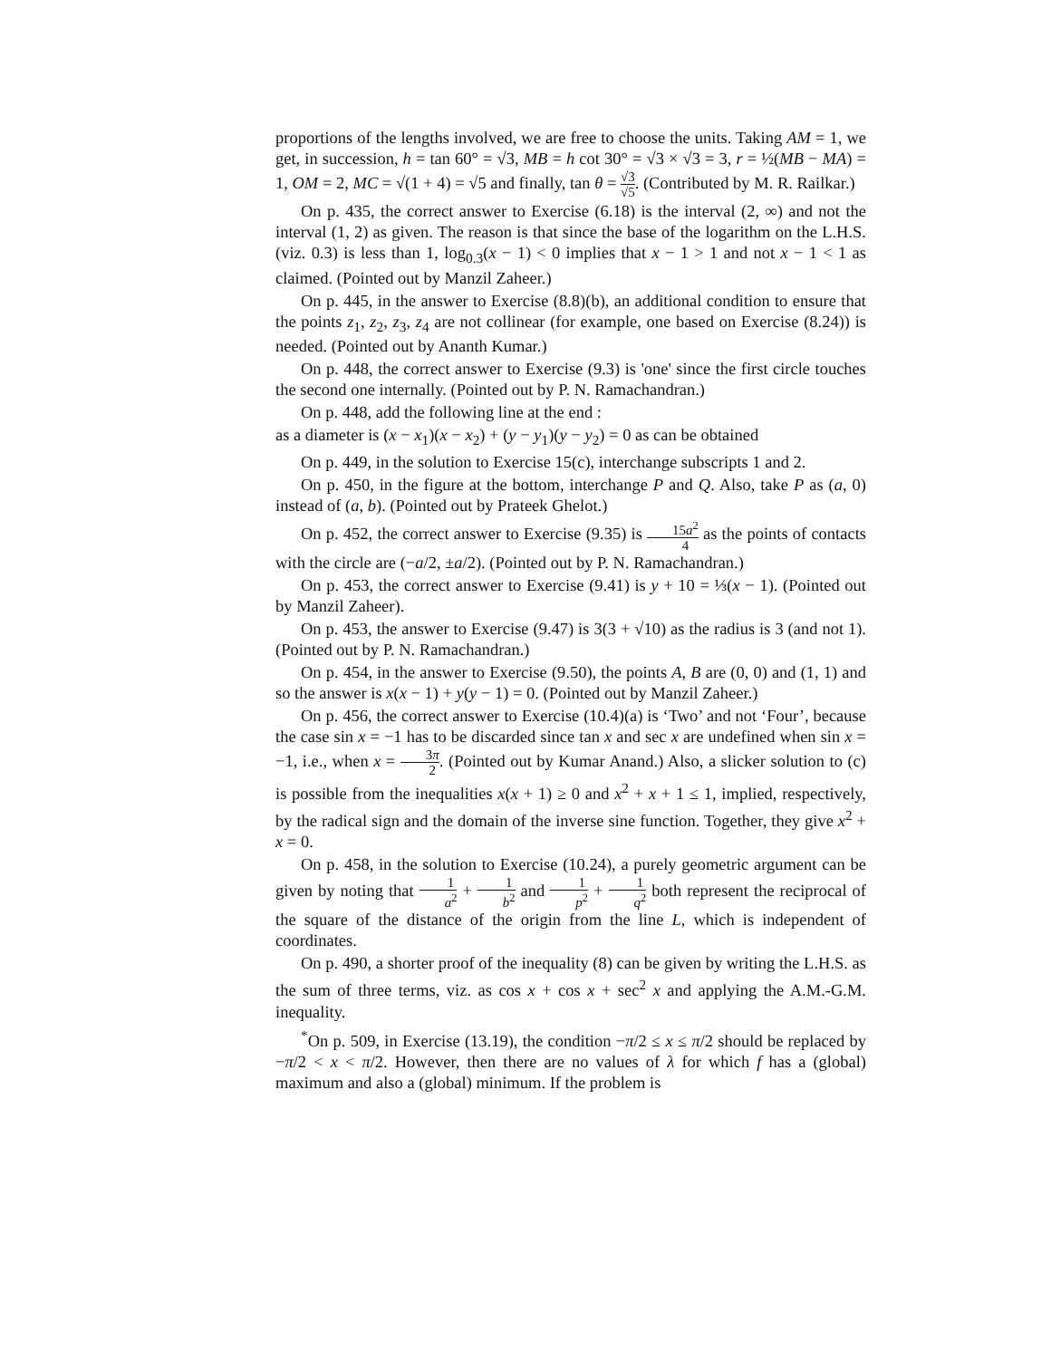proportions of the lengths involved, we are free to choose the units. Taking AM = 1, we get, in succession, h = tan 60° = √3, MB = h cot 30° = √3 × √3 = 3, r = ½(MB − MA) = 1, OM = 2, MC = √(1 + 4) = √5 and finally, tan θ = √3 √5. (Contributed by M. R. Railkar.)
On p. 435, the correct answer to Exercise (6.18) is the interval (2, ∞) and not the interval (1, 2) as given. The reason is that since the base of the logarithm on the L.H.S. (viz. 0.3) is less than 1, log<sub>0.3</sub>(x − 1) < 0 implies that x − 1 > 1 and not x − 1 < 1 as claimed. (Pointed out by Manzil Zaheer.)
On p. 445, in the answer to Exercise (8.8)(b), an additional condition to ensure that the points z<sub>1</sub>, z<sub>2</sub>, z<sub>3</sub>, z<sub>4</sub> are not collinear (for example, one based on Exercise (8.24)) is needed. (Pointed out by Ananth Kumar.)
On p. 448, the correct answer to Exercise (9.3) is 'one' since the first circle touches the second one internally. (Pointed out by P. N. Ramachandran.)
On p. 448, add the following line at the end :
as a diameter is (x − x<sub>1</sub>)(x − x<sub>2</sub>) + (y − y<sub>1</sub>)(y − y<sub>2</sub>) = 0 as can be obtained
On p. 449, in the solution to Exercise 15(c), interchange subscripts 1 and 2.
On p. 450, in the figure at the bottom, interchange P and Q. Also, take P as (a, 0) instead of (a, b). (Pointed out by Prateek Ghelot.)
On p. 452, the correct answer to Exercise (9.35) is 15a<sup>2</sup> 4 as the points of contacts with the circle are (−a/2, ±a/2). (Pointed out by P. N. Ramachandran.)
On p. 453, the correct answer to Exercise (9.41) is y + 10 = ⅓(x − 1). (Pointed out by Manzil Zaheer).
On p. 453, the answer to Exercise (9.47) is 3(3 + √10) as the radius is 3 (and not 1). (Pointed out by P. N. Ramachandran.)
On p. 454, in the answer to Exercise (9.50), the points A, B are (0, 0) and (1, 1) and so the answer is x(x − 1) + y(y − 1) = 0. (Pointed out by Manzil Zaheer.)
On p. 456, the correct answer to Exercise (10.4)(a) is ‘Two’ and not ‘Four’, because the case sin x = −1 has to be discarded since tan x and sec x are undefined when sin x = −1, i.e., when x = 3π 2. (Pointed out by Kumar Anand.) Also, a slicker solution to (c) is possible from the inequalities x(x + 1) ≥ 0 and x<sup>2</sup> + x + 1 ≤ 1, implied, respectively, by the radical sign and the domain of the inverse sine function. Together, they give x<sup>2</sup> + x = 0.
On p. 458, in the solution to Exercise (10.24), a purely geometric argument can be given by noting that 1 a<sup>2</sup> + 1 b<sup>2</sup> and 1 p<sup>2</sup> + 1 q<sup>2</sup> both represent the reciprocal of the square of the distance of the origin from the line L, which is independent of coordinates.
On p. 490, a shorter proof of the inequality (8) can be given by writing the L.H.S. as the sum of three terms, viz. as cos x + cos x + sec<sup>2</sup> x and applying the A.M.-G.M. inequality.
<sup>*</sup> On p. 509, in Exercise (13.19), the condition −π/2 ≤ x ≤ π/2 should be replaced by −π/2 < x < π/2. However, then there are no values of λ for which f has a (global) maximum and also a (global) minimum. If the problem is